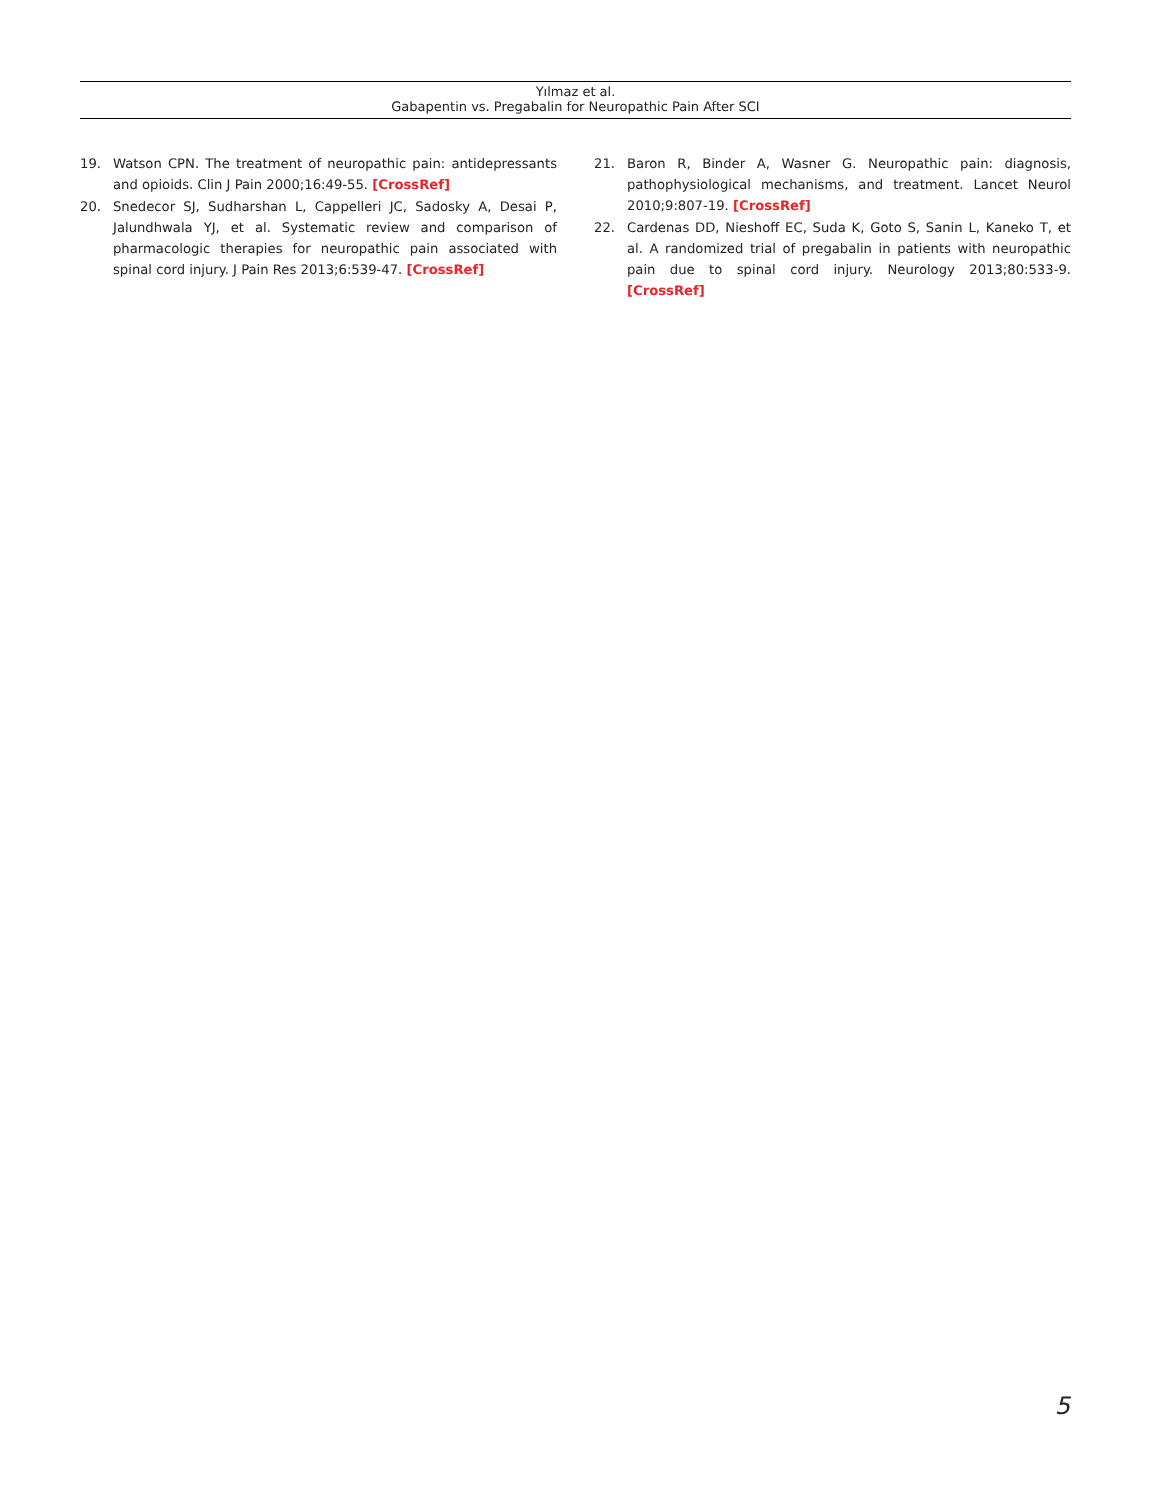Yılmaz et al.
Gabapentin vs. Pregabalin for Neuropathic Pain After SCI
19. Watson CPN. The treatment of neuropathic pain: antidepressants and opioids. Clin J Pain 2000;16:49-55. [CrossRef]
20. Snedecor SJ, Sudharshan L, Cappelleri JC, Sadosky A, Desai P, Jalundhwala YJ, et al. Systematic review and comparison of pharmacologic therapies for neuropathic pain associated with spinal cord injury. J Pain Res 2013;6:539-47. [CrossRef]
21. Baron R, Binder A, Wasner G. Neuropathic pain: diagnosis, pathophysiological mechanisms, and treatment. Lancet Neurol 2010;9:807-19. [CrossRef]
22. Cardenas DD, Nieshoff EC, Suda K, Goto S, Sanin L, Kaneko T, et al. A randomized trial of pregabalin in patients with neuropathic pain due to spinal cord injury. Neurology 2013;80:533-9. [CrossRef]
5